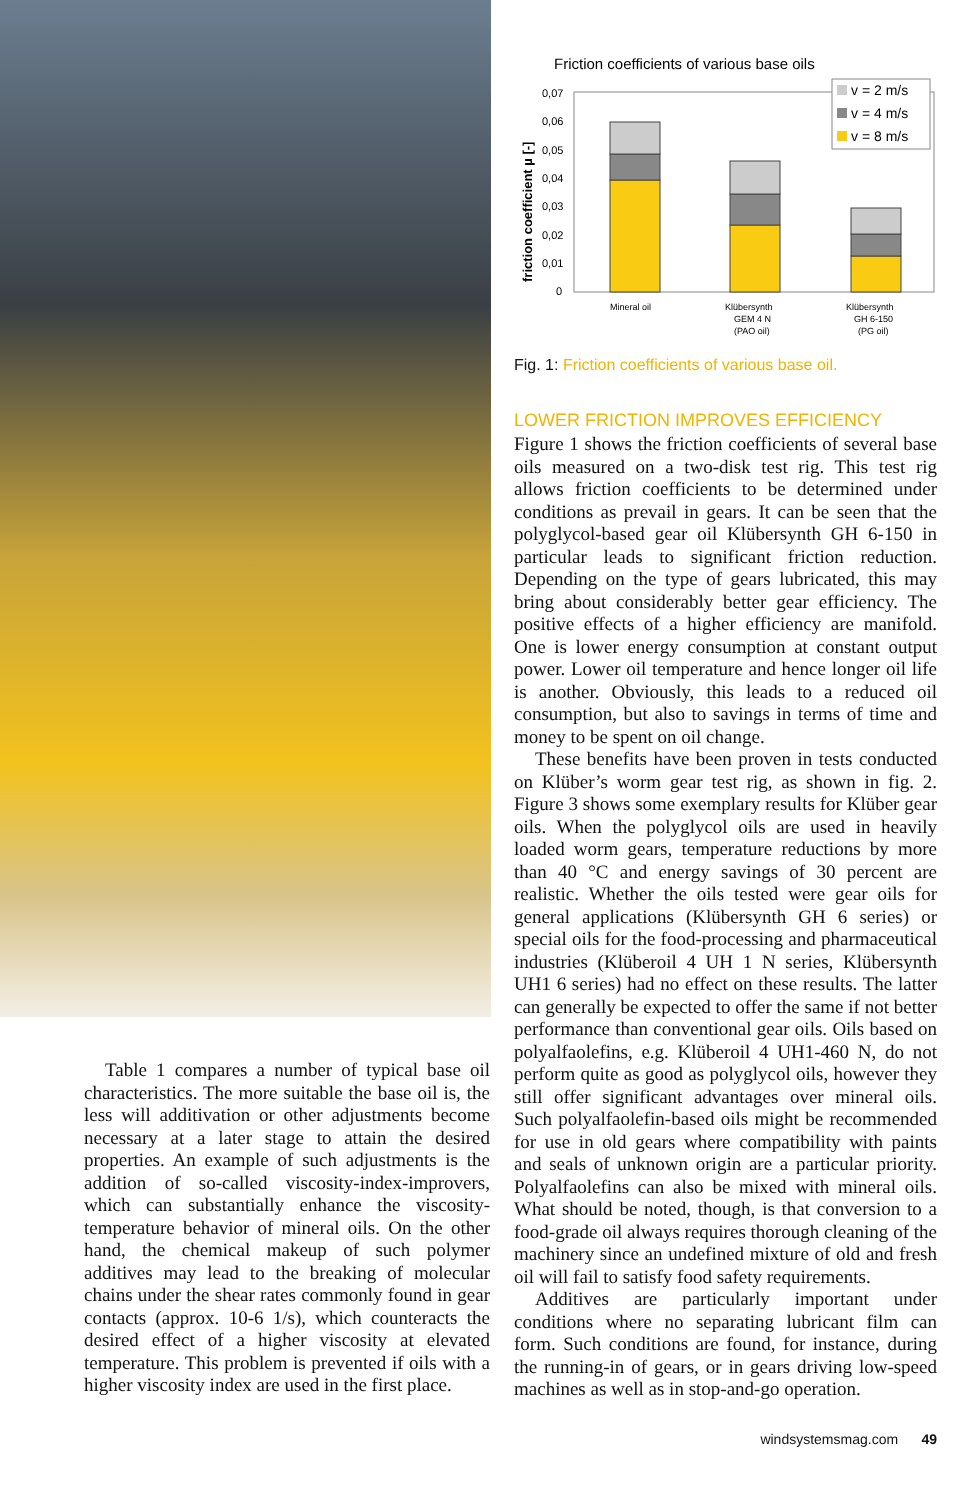Table 1 compares a number of typical base oil characteristics. The more suitable the base oil is, the less will additivation or other adjustments become necessary at a later stage to attain the desired properties. An example of such adjustments is the addition of so-called viscosity-index-improvers, which can substantially enhance the viscosity-temperature behavior of mineral oils. On the other hand, the chemical makeup of such polymer additives may lead to the breaking of molecular chains under the shear rates commonly found in gear contacts (approx. 10-6 1/s), which counteracts the desired effect of a higher viscosity at elevated temperature. This problem is prevented if oils with a higher viscosity index are used in the first place.
Friction coefficients of various base oils
friction coefficient µ [-]
0,07
0,06
0,05
0,04
0,03
0,02
0,01
0
v = 2 m/s
v = 4 m/s
v = 8 m/s
Mineral oil
Klübersynth
GEM 4 N
(PAO oil)
Klübersynth
GH 6-150
(PG oil)
Fig. 1: Friction coefficients of various base oil.
LOWER FRICTION IMPROVES EFFICIENCY
Figure 1 shows the friction coefficients of several base oils measured on a two-disk test rig. This test rig allows friction coefficients to be determined under conditions as prevail in gears. It can be seen that the polyglycol-based gear oil Klübersynth GH 6-150 in particular leads to significant friction reduction. Depending on the type of gears lubricated, this may bring about considerably better gear efficiency. The positive effects of a higher efficiency are manifold. One is lower energy consumption at constant output power. Lower oil temperature and hence longer oil life is another. Obviously, this leads to a reduced oil consumption, but also to savings in terms of time and money to be spent on oil change.
These benefits have been proven in tests conducted on Klüber’s worm gear test rig, as shown in fig. 2. Figure 3 shows some exemplary results for Klüber gear oils. When the polyglycol oils are used in heavily loaded worm gears, temperature reductions by more than 40 °C and energy savings of 30 percent are realistic. Whether the oils tested were gear oils for general applications (Klübersynth GH 6 series) or special oils for the food-processing and pharmaceutical industries (Klüberoil 4 UH 1 N series, Klübersynth UH1 6 series) had no effect on these results. The latter can generally be expected to offer the same if not better performance than conventional gear oils. Oils based on polyalfaolefins, e.g. Klüberoil 4 UH1-460 N, do not perform quite as good as polyglycol oils, however they still offer significant advantages over mineral oils. Such polyalfaolefin-based oils might be recommended for use in old gears where compatibility with paints and seals of unknown origin are a particular priority. Polyalfaolefins can also be mixed with mineral oils. What should be noted, though, is that conversion to a food-grade oil always requires thorough cleaning of the machinery since an undefined mixture of old and fresh oil will fail to satisfy food safety requirements.
Additives are particularly important under conditions where no separating lubricant film can form. Such conditions are found, for instance, during the running-in of gears, or in gears driving low-speed machines as well as in stop-and-go operation.
windsystemsmag.com 49